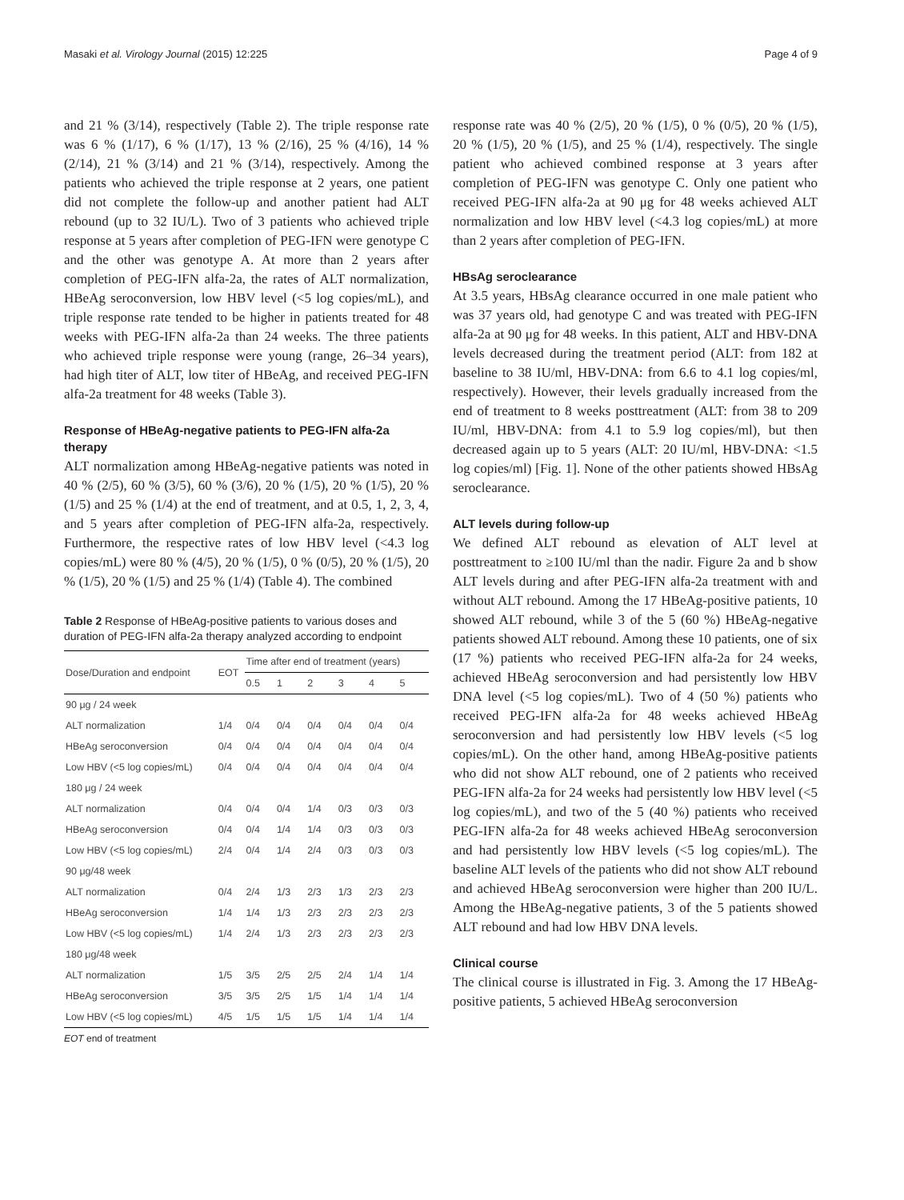Masaki et al. Virology Journal (2015) 12:225 Page 4 of 9
and 21 % (3/14), respectively (Table 2). The triple response rate was 6 % (1/17), 6 % (1/17), 13 % (2/16), 25 % (4/16), 14 % (2/14), 21 % (3/14) and 21 % (3/14), respectively. Among the patients who achieved the triple response at 2 years, one patient did not complete the follow-up and another patient had ALT rebound (up to 32 IU/L). Two of 3 patients who achieved triple response at 5 years after completion of PEG-IFN were genotype C and the other was genotype A. At more than 2 years after completion of PEG-IFN alfa-2a, the rates of ALT normalization, HBeAg seroconversion, low HBV level (<5 log copies/mL), and triple response rate tended to be higher in patients treated for 48 weeks with PEG-IFN alfa-2a than 24 weeks. The three patients who achieved triple response were young (range, 26–34 years), had high titer of ALT, low titer of HBeAg, and received PEG-IFN alfa-2a treatment for 48 weeks (Table 3).
Response of HBeAg-negative patients to PEG-IFN alfa-2a therapy
ALT normalization among HBeAg-negative patients was noted in 40 % (2/5), 60 % (3/5), 60 % (3/6), 20 % (1/5), 20 % (1/5), 20 % (1/5) and 25 % (1/4) at the end of treatment, and at 0.5, 1, 2, 3, 4, and 5 years after completion of PEG-IFN alfa-2a, respectively. Furthermore, the respective rates of low HBV level (<4.3 log copies/mL) were 80 % (4/5), 20 % (1/5), 0 % (0/5), 20 % (1/5), 20 % (1/5), 20 % (1/5) and 25 % (1/4) (Table 4). The combined
Table 2 Response of HBeAg-positive patients to various doses and duration of PEG-IFN alfa-2a therapy analyzed according to endpoint
| Dose/Duration and endpoint | EOT | Time after end of treatment (years) | | | | | |
| --- | --- | --- | --- | --- | --- | --- | --- |
| | | 0.5 | 1 | 2 | 3 | 4 | 5 |
| 90 μg / 24 week | | | | | | | |
| ALT normalization | 1/4 | 0/4 | 0/4 | 0/4 | 0/4 | 0/4 | 0/4 |
| HBeAg seroconversion | 0/4 | 0/4 | 0/4 | 0/4 | 0/4 | 0/4 | 0/4 |
| Low HBV (<5 log copies/mL) | 0/4 | 0/4 | 0/4 | 0/4 | 0/4 | 0/4 | 0/4 |
| 180 μg / 24 week | | | | | | | |
| ALT normalization | 0/4 | 0/4 | 0/4 | 1/4 | 0/3 | 0/3 | 0/3 |
| HBeAg seroconversion | 0/4 | 0/4 | 1/4 | 1/4 | 0/3 | 0/3 | 0/3 |
| Low HBV (<5 log copies/mL) | 2/4 | 0/4 | 1/4 | 2/4 | 0/3 | 0/3 | 0/3 |
| 90 μg/48 week | | | | | | | |
| ALT normalization | 0/4 | 2/4 | 1/3 | 2/3 | 1/3 | 2/3 | 2/3 |
| HBeAg seroconversion | 1/4 | 1/4 | 1/3 | 2/3 | 2/3 | 2/3 | 2/3 |
| Low HBV (<5 log copies/mL) | 1/4 | 2/4 | 1/3 | 2/3 | 2/3 | 2/3 | 2/3 |
| 180 μg/48 week | | | | | | | |
| ALT normalization | 1/5 | 3/5 | 2/5 | 2/5 | 2/4 | 1/4 | 1/4 |
| HBeAg seroconversion | 3/5 | 3/5 | 2/5 | 1/5 | 1/4 | 1/4 | 1/4 |
| Low HBV (<5 log copies/mL) | 4/5 | 1/5 | 1/5 | 1/5 | 1/4 | 1/4 | 1/4 |
EOT end of treatment
response rate was 40 % (2/5), 20 % (1/5), 0 % (0/5), 20 % (1/5), 20 % (1/5), 20 % (1/5), and 25 % (1/4), respectively. The single patient who achieved combined response at 3 years after completion of PEG-IFN was genotype C. Only one patient who received PEG-IFN alfa-2a at 90 μg for 48 weeks achieved ALT normalization and low HBV level (<4.3 log copies/mL) at more than 2 years after completion of PEG-IFN.
HBsAg seroclearance
At 3.5 years, HBsAg clearance occurred in one male patient who was 37 years old, had genotype C and was treated with PEG-IFN alfa-2a at 90 μg for 48 weeks. In this patient, ALT and HBV-DNA levels decreased during the treatment period (ALT: from 182 at baseline to 38 IU/ml, HBV-DNA: from 6.6 to 4.1 log copies/ml, respectively). However, their levels gradually increased from the end of treatment to 8 weeks posttreatment (ALT: from 38 to 209 IU/ml, HBV-DNA: from 4.1 to 5.9 log copies/ml), but then decreased again up to 5 years (ALT: 20 IU/ml, HBV-DNA: <1.5 log copies/ml) [Fig. 1]. None of the other patients showed HBsAg seroclearance.
ALT levels during follow-up
We defined ALT rebound as elevation of ALT level at posttreatment to ≥100 IU/ml than the nadir. Figure 2a and b show ALT levels during and after PEG-IFN alfa-2a treatment with and without ALT rebound. Among the 17 HBeAg-positive patients, 10 showed ALT rebound, while 3 of the 5 (60 %) HBeAg-negative patients showed ALT rebound. Among these 10 patients, one of six (17 %) patients who received PEG-IFN alfa-2a for 24 weeks, achieved HBeAg seroconversion and had persistently low HBV DNA level (<5 log copies/mL). Two of 4 (50 %) patients who received PEG-IFN alfa-2a for 48 weeks achieved HBeAg seroconversion and had persistently low HBV levels (<5 log copies/mL). On the other hand, among HBeAg-positive patients who did not show ALT rebound, one of 2 patients who received PEG-IFN alfa-2a for 24 weeks had persistently low HBV level (<5 log copies/mL), and two of the 5 (40 %) patients who received PEG-IFN alfa-2a for 48 weeks achieved HBeAg seroconversion and had persistently low HBV levels (<5 log copies/mL). The baseline ALT levels of the patients who did not show ALT rebound and achieved HBeAg seroconversion were higher than 200 IU/L. Among the HBeAg-negative patients, 3 of the 5 patients showed ALT rebound and had low HBV DNA levels.
Clinical course
The clinical course is illustrated in Fig. 3. Among the 17 HBeAg-positive patients, 5 achieved HBeAg seroconversion